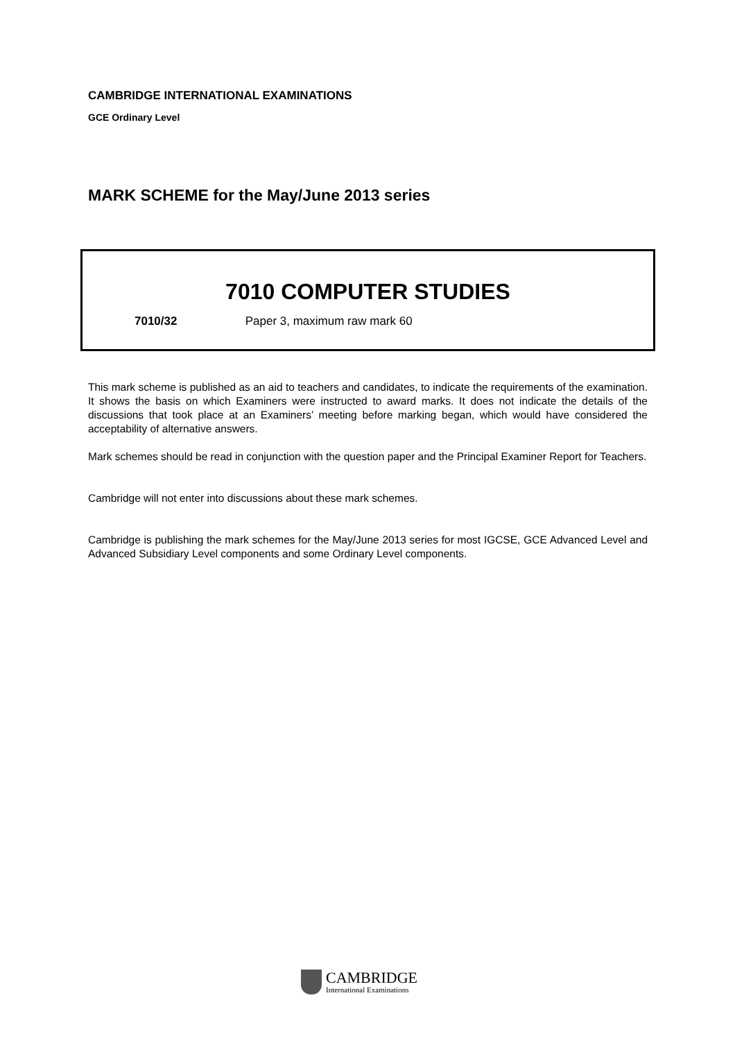CAMBRIDGE INTERNATIONAL EXAMINATIONS
GCE Ordinary Level
MARK SCHEME for the May/June 2013 series
7010 COMPUTER STUDIES
7010/32 Paper 3, maximum raw mark 60
This mark scheme is published as an aid to teachers and candidates, to indicate the requirements of the examination. It shows the basis on which Examiners were instructed to award marks. It does not indicate the details of the discussions that took place at an Examiners’ meeting before marking began, which would have considered the acceptability of alternative answers.
Mark schemes should be read in conjunction with the question paper and the Principal Examiner Report for Teachers.
Cambridge will not enter into discussions about these mark schemes.
Cambridge is publishing the mark schemes for the May/June 2013 series for most IGCSE, GCE Advanced Level and Advanced Subsidiary Level components and some Ordinary Level components.
CAMBRIDGE
International Examinations